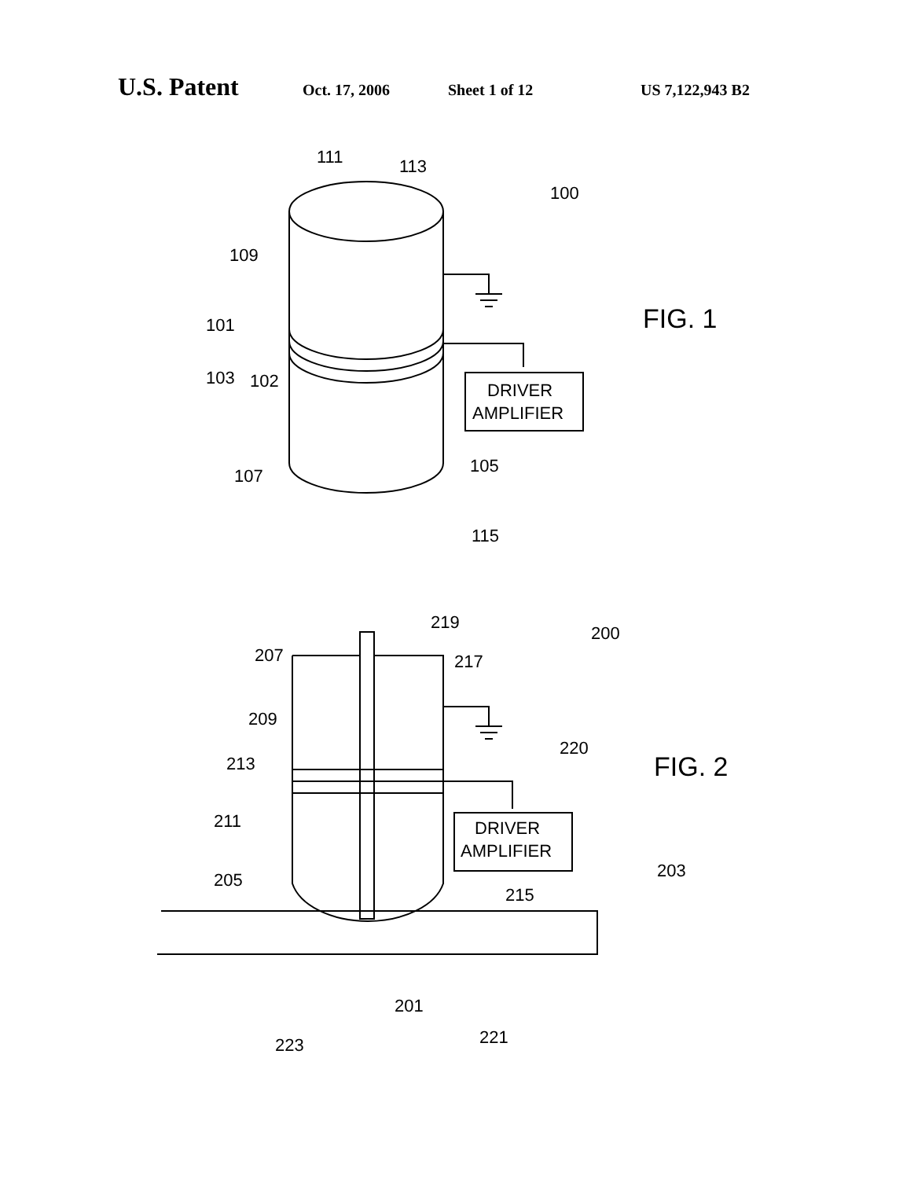U.S. Patent Oct. 17, 2006 Sheet 1 of 12 US 7,122,943 B2
111
113
100
109
101
103
102
DRIVER
AMPLIFIER
107
105
115
FIG. 1
219
200
207
217
209
213
220
211
DRIVER
AMPLIFIER
205
203
215
201
223
221
FIG. 2